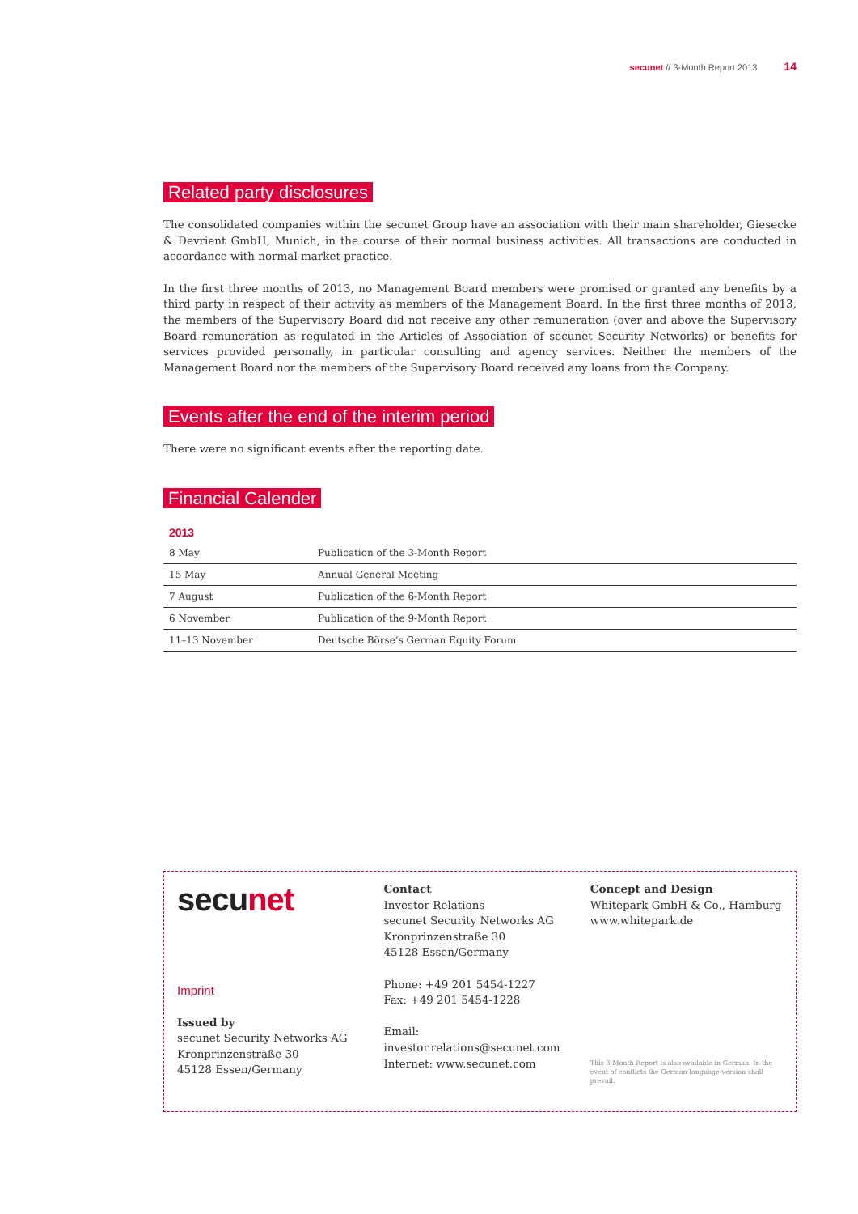secunet // 3-Month Report 2013 14
Related party disclosures
The consolidated companies within the secunet Group have an association with their main shareholder, Giesecke & Devrient GmbH, Munich, in the course of their normal business activities. All transactions are conducted in accordance with normal market practice.
In the first three months of 2013, no Management Board members were promised or granted any benefits by a third party in respect of their activity as members of the Management Board. In the first three months of 2013, the members of the Supervisory Board did not receive any other remuneration (over and above the Supervisory Board remuneration as regulated in the Articles of Association of secunet Security Networks) or benefits for services provided personally, in particular consulting and agency services. Neither the members of the Management Board nor the members of the Supervisory Board received any loans from the Company.
Events after the end of the interim period
There were no significant events after the reporting date.
Financial Calender
| 2013 | |
| --- | --- |
| 8 May | Publication of the 3-Month Report |
| 15 May | Annual General Meeting |
| 7 August | Publication of the 6-Month Report |
| 6 November | Publication of the 9-Month Report |
| 11–13 November | Deutsche Börse’s German Equity Forum |
secunet
Imprint
Issued by
secunet Security Networks AG
Kronprinzenstraße 30
45128 Essen/Germany
Contact
Investor Relations
secunet Security Networks AG
Kronprinzenstraße 30
45128 Essen/Germany
Phone: +49 201 5454-1227
Fax: +49 201 5454-1228
Email:
investor.relations@secunet.com
Internet: www.secunet.com
Concept and Design
Whitepark GmbH & Co., Hamburg
www.whitepark.de
This 3-Month Report is also available in German. In the event of conflicts the German-language-version shall prevail.